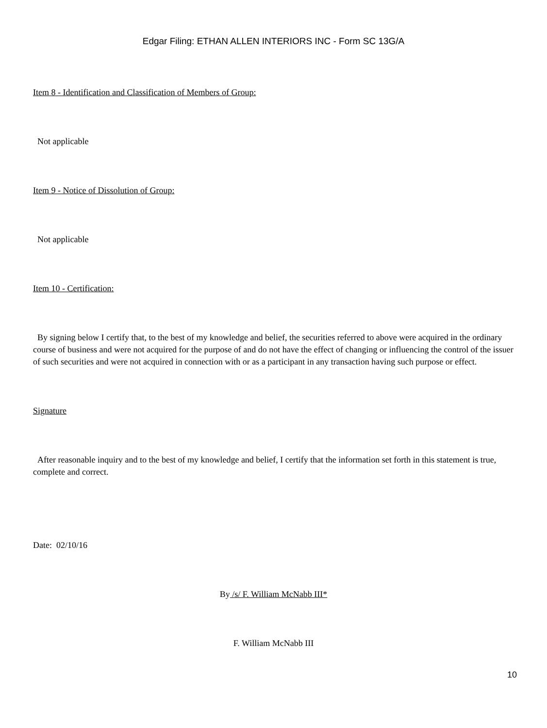Edgar Filing: ETHAN ALLEN INTERIORS INC - Form SC 13G/A
Item 8 - Identification and Classification of Members of Group:
Not applicable
Item 9 - Notice of Dissolution of Group:
Not applicable
Item 10 - Certification:
By signing below I certify that, to the best of my knowledge and belief, the securities referred to above were acquired in the ordinary course of business and were not acquired for the purpose of and do not have the effect of changing or influencing the control of the issuer of such securities and were not acquired in connection with or as a participant in any transaction having such purpose or effect.
Signature
After reasonable inquiry and to the best of my knowledge and belief, I certify that the information set forth in this statement is true, complete and correct.
Date: 02/10/16
By /s/ F. William McNabb III*
F. William McNabb III
10